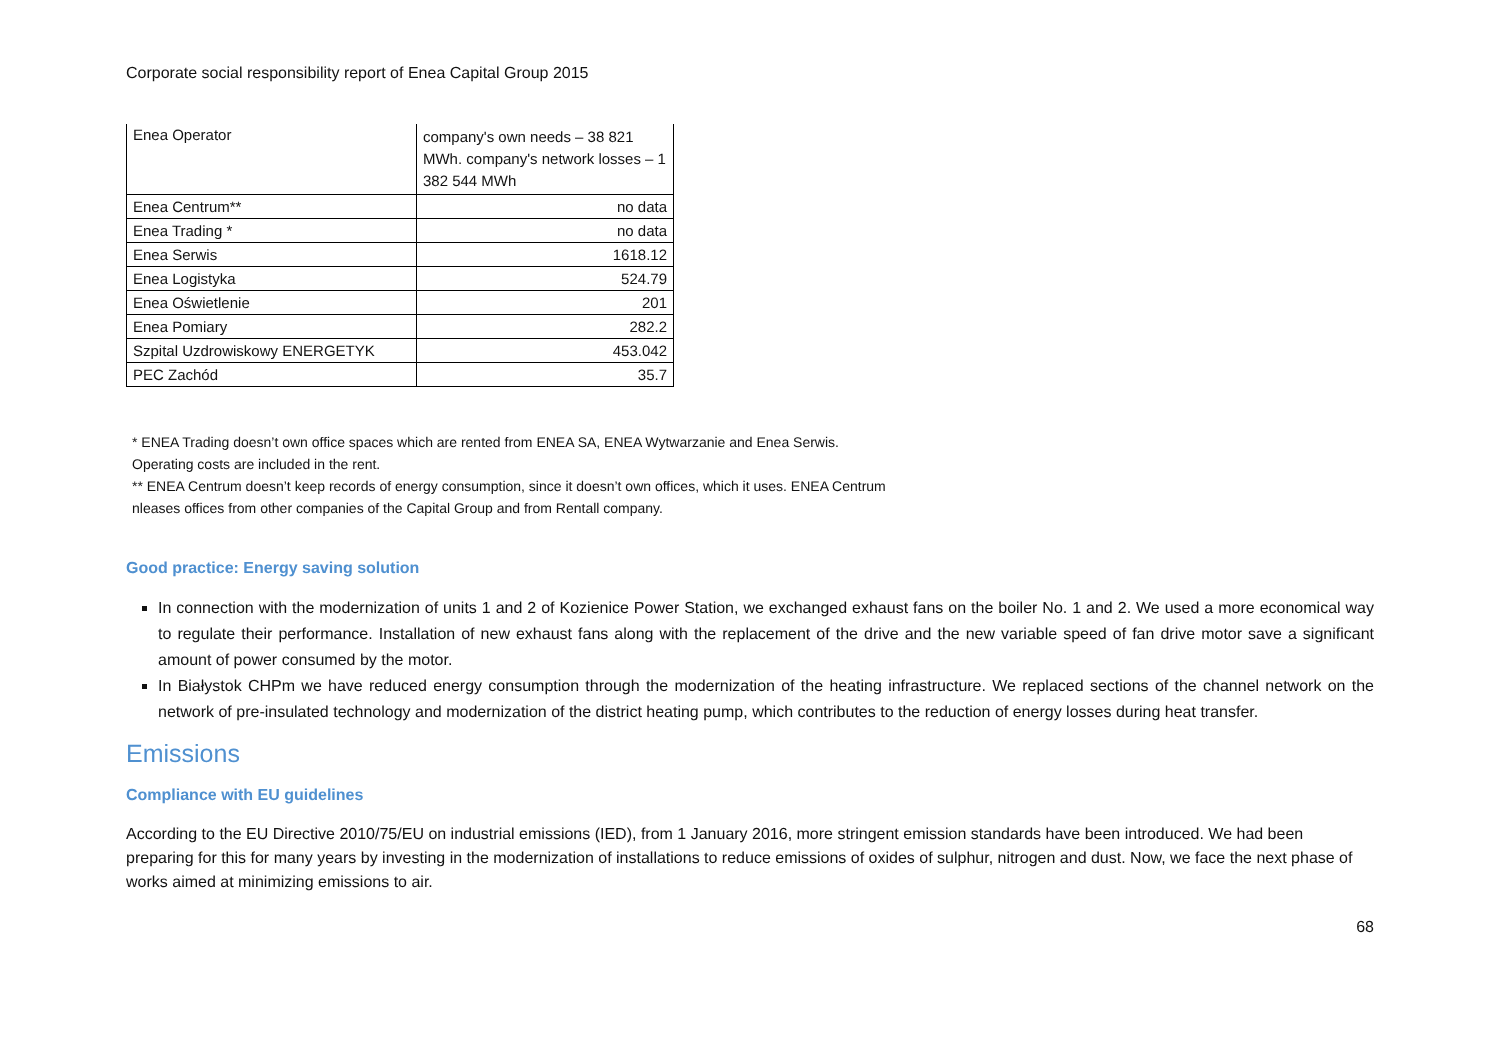Corporate social responsibility report of Enea Capital Group 2015
| Enea Operator | company's own needs – 38 821 MWh. company's network losses – 1 382 544 MWh |
| Enea Centrum** | no data |
| Enea Trading * | no data |
| Enea Serwis | 1618.12 |
| Enea Logistyka | 524.79 |
| Enea Oświetlenie | 201 |
| Enea Pomiary | 282.2 |
| Szpital Uzdrowiskowy ENERGETYK | 453.042 |
| PEC Zachód | 35.7 |
* ENEA Trading doesn’t own office spaces which are rented from ENEA SA, ENEA Wytwarzanie and Enea Serwis.
Operating costs are included in the rent.
** ENEA Centrum doesn’t keep records of energy consumption, since it doesn’t own offices, which it uses. ENEA Centrum
nleases offices from other companies of the Capital Group and from Rentall company.
Good practice: Energy saving solution
In connection with the modernization of units 1 and 2 of Kozienice Power Station, we exchanged exhaust fans on the boiler No. 1 and 2. We used a more economical way to regulate their performance. Installation of new exhaust fans along with the replacement of the drive and the new variable speed of fan drive motor save a significant amount of power consumed by the motor.
In Białystok CHPm we have reduced energy consumption through the modernization of the heating infrastructure. We replaced sections of the channel network on the network of pre-insulated technology and modernization of the district heating pump, which contributes to the reduction of energy losses during heat transfer.
Emissions
Compliance with EU guidelines
According to the EU Directive 2010/75/EU on industrial emissions (IED), from 1 January 2016, more stringent emission standards have been introduced. We had been preparing for this for many years by investing in the modernization of installations to reduce emissions of oxides of sulphur, nitrogen and dust. Now, we face the next phase of works aimed at minimizing emissions to air.
68